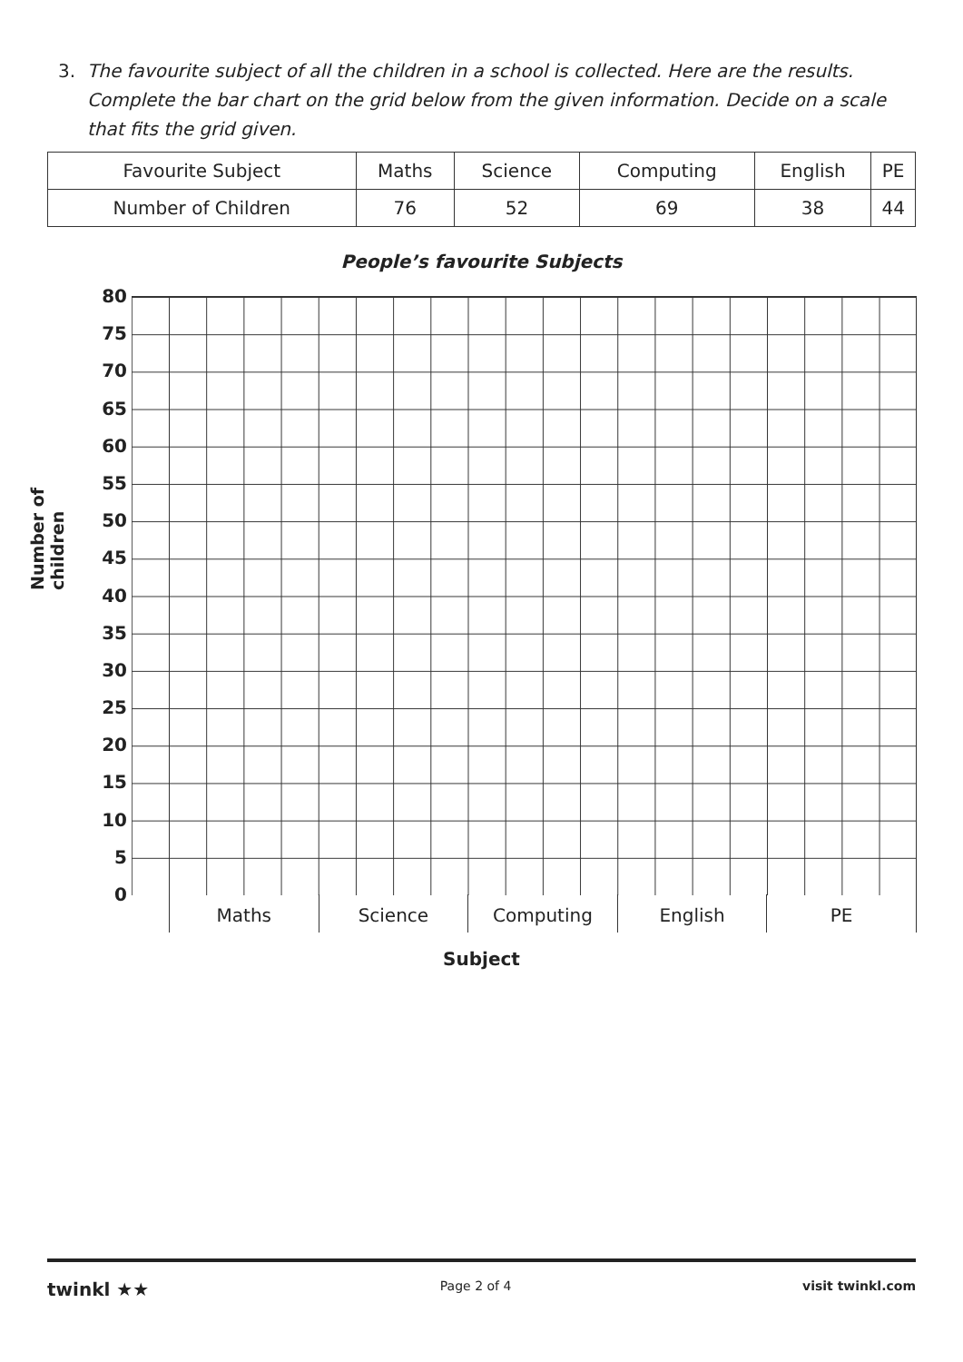3. The favourite subject of all the children in a school is collected. Here are the results.
Complete the bar chart on the grid below from the given information. Decide on a scale that fits the grid given.
| Favourite Subject | Maths | Science | Computing | English | PE |
| Number of Children | 76 | 52 | 69 | 38 | 44 |
People’s favourite Subjects
Number of children
80
75
70
65
60
55
50
45
40
35
30
25
20
15
10
5
0
Maths Science Computing English PE
Subject
twinkl ★★ Page 2 of 4 visit twinkl.com